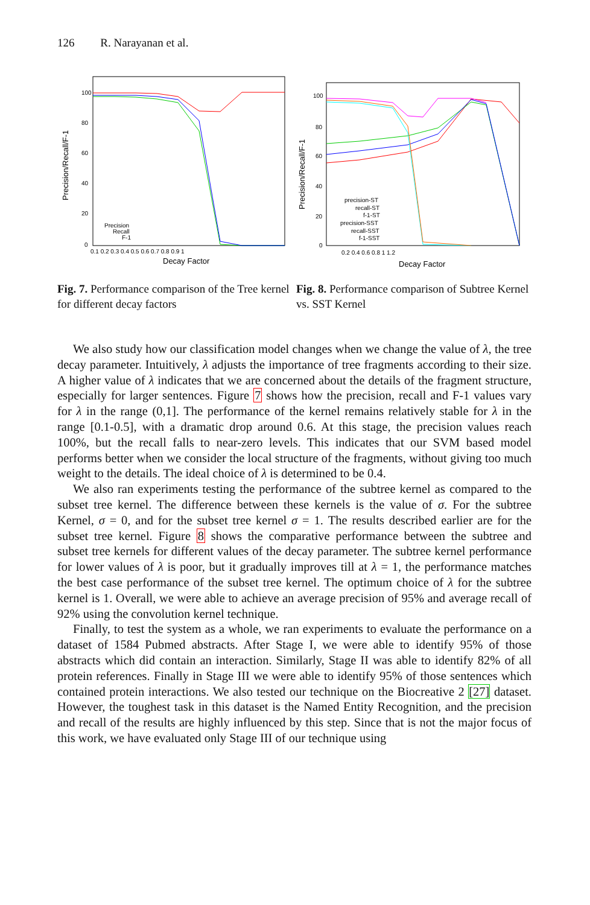126 R. Narayanan et al.
100
80
60
40
20
0
0.1 0.2 0.3 0.4 0.5 0.6 0.7 0.8 0.9 1
Decay Factor
Precision/Recall/F-1
Precision
Recall
F-1
Fig. 7. Performance comparison of the Tree kernel for different decay factors
100
80
60
40
20
0
0.2 0.4 0.6 0.8 1 1.2
Decay Factor
Precision/Recall/F-1
precision-ST
recall-ST
f-1-ST
precision-SST
recall-SST
f-1-SST
Fig. 8. Performance comparison of Subtree Kernel vs. SST Kernel
We also study how our classification model changes when we change the value of λ, the tree decay parameter. Intuitively, λ adjusts the importance of tree fragments according to their size. A higher value of λ indicates that we are concerned about the details of the fragment structure, especially for larger sentences. Figure 7 shows how the precision, recall and F-1 values vary for λ in the range (0,1]. The performance of the kernel remains relatively stable for λ in the range [0.1-0.5], with a dramatic drop around 0.6. At this stage, the precision values reach 100%, but the recall falls to near-zero levels. This indicates that our SVM based model performs better when we consider the local structure of the fragments, without giving too much weight to the details. The ideal choice of λ is determined to be 0.4.
We also ran experiments testing the performance of the subtree kernel as compared to the subset tree kernel. The difference between these kernels is the value of σ. For the subtree Kernel, σ = 0, and for the subset tree kernel σ = 1. The results described earlier are for the subset tree kernel. Figure 8 shows the comparative performance between the subtree and subset tree kernels for different values of the decay parameter. The subtree kernel performance for lower values of λ is poor, but it gradually improves till at λ = 1, the performance matches the best case performance of the subset tree kernel. The optimum choice of λ for the subtree kernel is 1. Overall, we were able to achieve an average precision of 95% and average recall of 92% using the convolution kernel technique.
Finally, to test the system as a whole, we ran experiments to evaluate the performance on a dataset of 1584 Pubmed abstracts. After Stage I, we were able to identify 95% of those abstracts which did contain an interaction. Similarly, Stage II was able to identify 82% of all protein references. Finally in Stage III we were able to identify 95% of those sentences which contained protein interactions. We also tested our technique on the Biocreative 2 [27] dataset. However, the toughest task in this dataset is the Named Entity Recognition, and the precision and recall of the results are highly influenced by this step. Since that is not the major focus of this work, we have evaluated only Stage III of our technique using